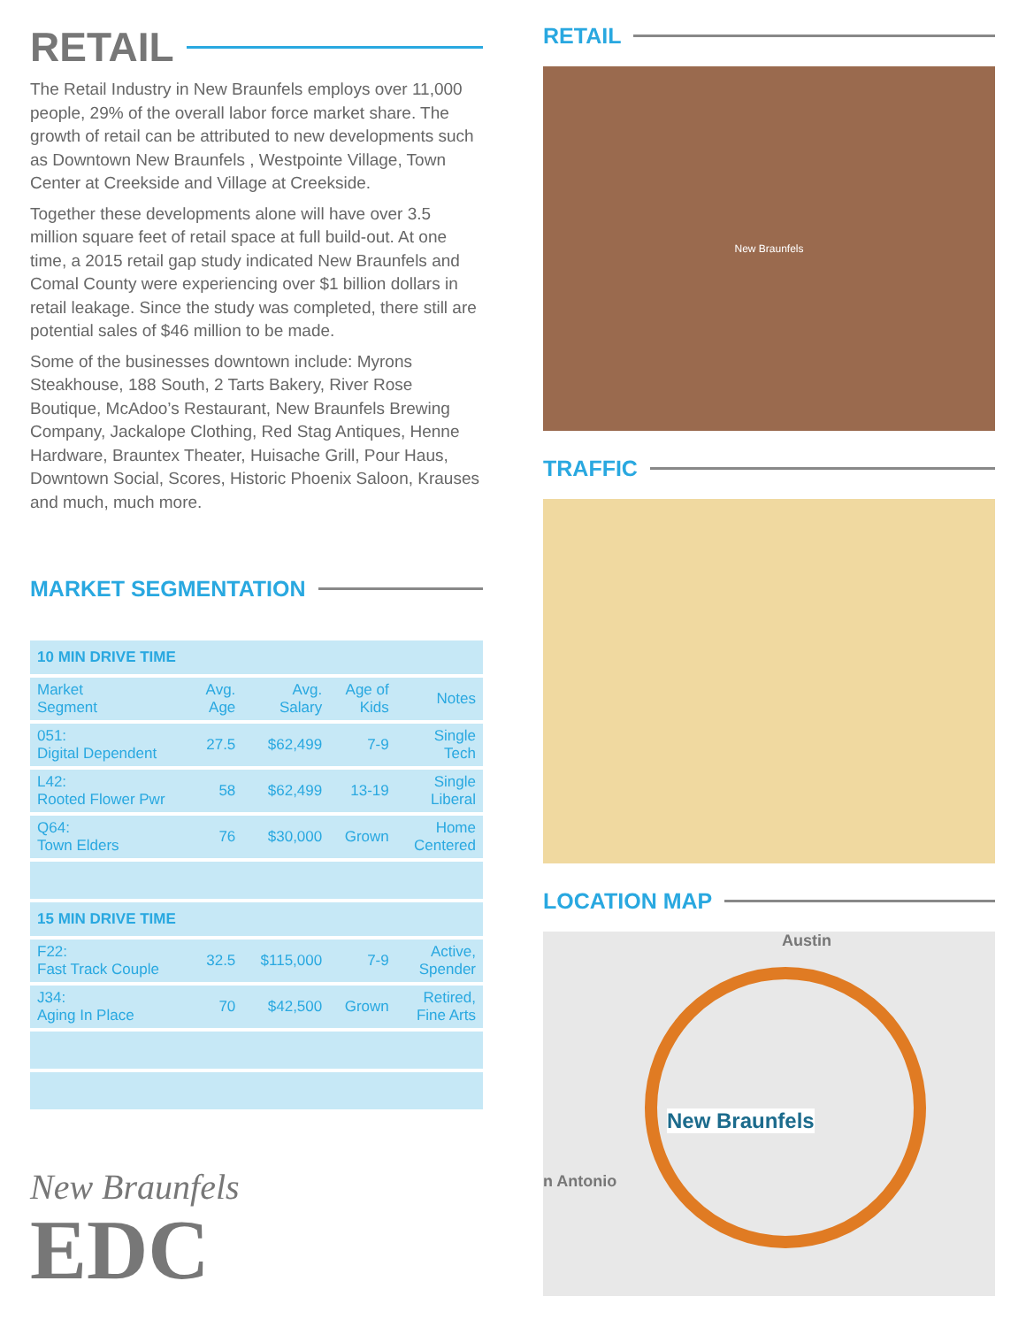RETAIL
The Retail Industry in New Braunfels employs over 11,000 people, 29% of the overall labor force market share. The growth of retail can be attributed to new developments such as Downtown New Braunfels , Westpointe Village, Town Center at Creekside and Village at Creekside.
Together these developments alone will have over 3.5 million square feet of retail space at full build-out. At one time, a 2015 retail gap study indicated New Braunfels and Comal County were experiencing over $1 billion dollars in retail leakage. Since the study was completed, there still are potential sales of $46 million to be made.
Some of the businesses downtown include: Myrons Steakhouse, 188 South, 2 Tarts Bakery, River Rose Boutique, McAdoo’s Restaurant, New Braunfels Brewing Company, Jackalope Clothing, Red Stag Antiques, Henne Hardware, Brauntex Theater, Huisache Grill, Pour Haus, Downtown Social, Scores, Historic Phoenix Saloon, Krauses and much, much more.
MARKET SEGMENTATION
| 10 MIN DRIVE TIME | | | | |
| --- | --- | --- | --- | --- |
| Market Segment | Avg. Age | Avg. Salary | Age of Kids | Notes |
| 051: Digital Dependent | 27.5 | $62,499 | 7-9 | Single Tech |
| L42: Rooted Flower Pwr | 58 | $62,499 | 13-19 | Single Liberal |
| Q64: Town Elders | 76 | $30,000 | Grown | Home Centered |
| 15 MIN DRIVE TIME | | | | |
| F22: Fast Track Couple | 32.5 | $115,000 | 7-9 | Active, Spender |
| J34: Aging In Place | 70 | $42,500 | Grown | Retired, Fine Arts |
New Braunfels
EDC
RETAIL
New Braunfels
TRAFFIC
LOCATION MAP
Austin
New Braunfels
n Antonio